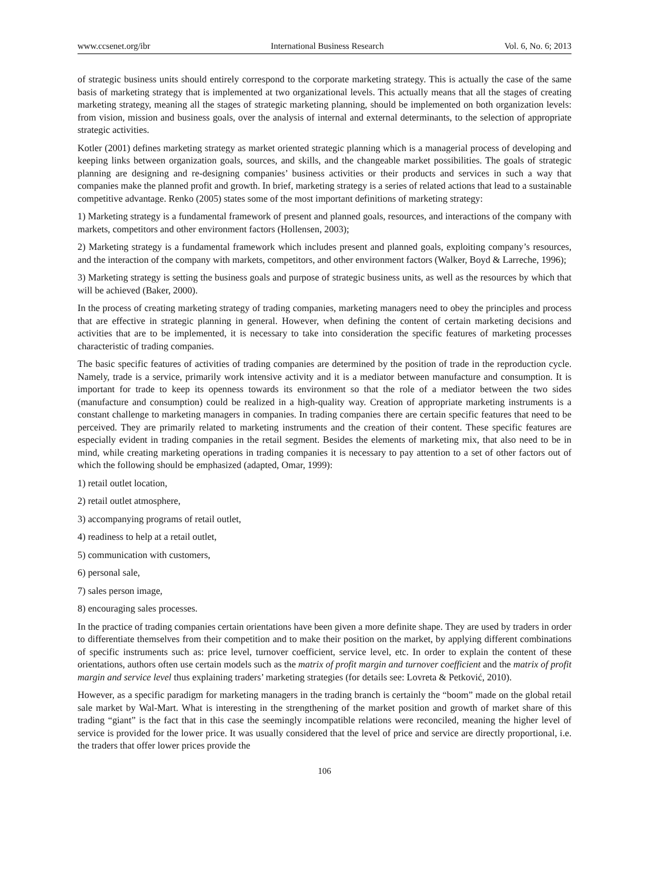www.ccsenet.org/ibr International Business Research Vol. 6, No. 6; 2013
of strategic business units should entirely correspond to the corporate marketing strategy. This is actually the case of the same basis of marketing strategy that is implemented at two organizational levels. This actually means that all the stages of creating marketing strategy, meaning all the stages of strategic marketing planning, should be implemented on both organization levels: from vision, mission and business goals, over the analysis of internal and external determinants, to the selection of appropriate strategic activities.
Kotler (2001) defines marketing strategy as market oriented strategic planning which is a managerial process of developing and keeping links between organization goals, sources, and skills, and the changeable market possibilities. The goals of strategic planning are designing and re-designing companies’ business activities or their products and services in such a way that companies make the planned profit and growth. In brief, marketing strategy is a series of related actions that lead to a sustainable competitive advantage. Renko (2005) states some of the most important definitions of marketing strategy:
1) Marketing strategy is a fundamental framework of present and planned goals, resources, and interactions of the company with markets, competitors and other environment factors (Hollensen, 2003);
2) Marketing strategy is a fundamental framework which includes present and planned goals, exploiting company’s resources, and the interaction of the company with markets, competitors, and other environment factors (Walker, Boyd & Larreche, 1996);
3) Marketing strategy is setting the business goals and purpose of strategic business units, as well as the resources by which that will be achieved (Baker, 2000).
In the process of creating marketing strategy of trading companies, marketing managers need to obey the principles and process that are effective in strategic planning in general. However, when defining the content of certain marketing decisions and activities that are to be implemented, it is necessary to take into consideration the specific features of marketing processes characteristic of trading companies.
The basic specific features of activities of trading companies are determined by the position of trade in the reproduction cycle. Namely, trade is a service, primarily work intensive activity and it is a mediator between manufacture and consumption. It is important for trade to keep its openness towards its environment so that the role of a mediator between the two sides (manufacture and consumption) could be realized in a high-quality way. Creation of appropriate marketing instruments is a constant challenge to marketing managers in companies. In trading companies there are certain specific features that need to be perceived. They are primarily related to marketing instruments and the creation of their content. These specific features are especially evident in trading companies in the retail segment. Besides the elements of marketing mix, that also need to be in mind, while creating marketing operations in trading companies it is necessary to pay attention to a set of other factors out of which the following should be emphasized (adapted, Omar, 1999):
1) retail outlet location,
2) retail outlet atmosphere,
3) accompanying programs of retail outlet,
4) readiness to help at a retail outlet,
5) communication with customers,
6) personal sale,
7) sales person image,
8) encouraging sales processes.
In the practice of trading companies certain orientations have been given a more definite shape. They are used by traders in order to differentiate themselves from their competition and to make their position on the market, by applying different combinations of specific instruments such as: price level, turnover coefficient, service level, etc. In order to explain the content of these orientations, authors often use certain models such as the matrix of profit margin and turnover coefficient and the matrix of profit margin and service level thus explaining traders’ marketing strategies (for details see: Lovreta & Petković, 2010).
However, as a specific paradigm for marketing managers in the trading branch is certainly the “boom” made on the global retail sale market by Wal-Mart. What is interesting in the strengthening of the market position and growth of market share of this trading “giant” is the fact that in this case the seemingly incompatible relations were reconciled, meaning the higher level of service is provided for the lower price. It was usually considered that the level of price and service are directly proportional, i.e. the traders that offer lower prices provide the
106